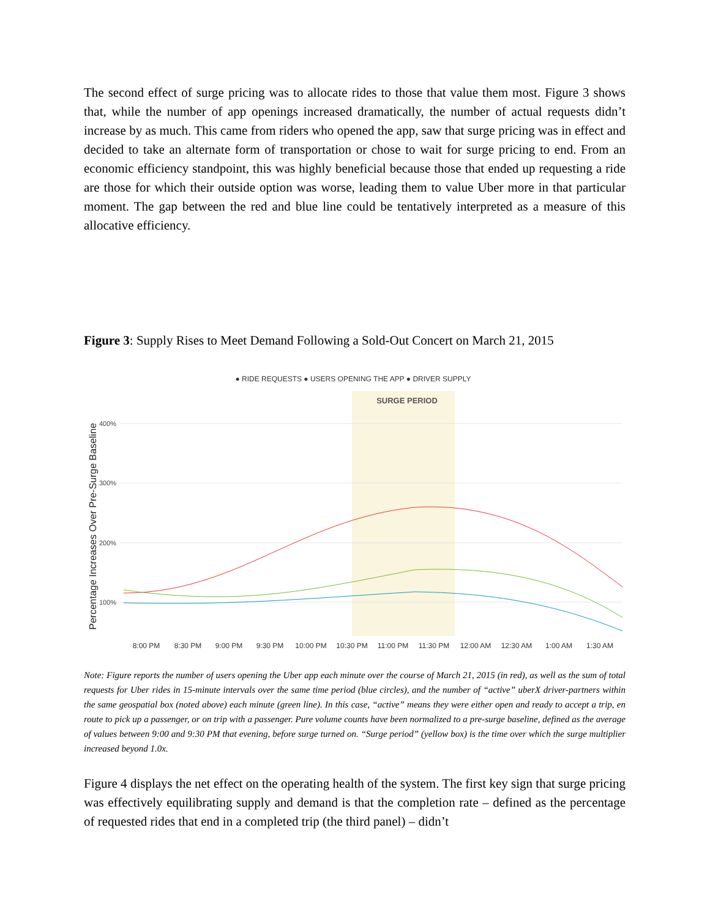The second effect of surge pricing was to allocate rides to those that value them most. Figure 3 shows that, while the number of app openings increased dramatically, the number of actual requests didn’t increase by as much. This came from riders who opened the app, saw that surge pricing was in effect and decided to take an alternate form of transportation or chose to wait for surge pricing to end. From an economic efficiency standpoint, this was highly beneficial because those that ended up requesting a ride are those for which their outside option was worse, leading them to value Uber more in that particular moment. The gap between the red and blue line could be tentatively interpreted as a measure of this allocative efficiency.
Figure 3: Supply Rises to Meet Demand Following a Sold-Out Concert on March 21, 2015
● RIDE REQUESTS ● USERS OPENING THE APP ● DRIVER SUPPLY
SURGE PERIOD
400%
300%
200%
100%
Percentage Increases Over Pre-Surge Baseline
8:00 PM
8:30 PM
9:00 PM
9:30 PM
10:00 PM
10:30 PM
11:00 PM
11:30 PM
12:00 AM
12:30 AM
1:00 AM
1:30 AM
Note: Figure reports the number of users opening the Uber app each minute over the course of March 21, 2015 (in red), as well as the sum of total requests for Uber rides in 15-minute intervals over the same time period (blue circles), and the number of “active” uberX driver-partners within the same geospatial box (noted above) each minute (green line). In this case, “active” means they were either open and ready to accept a trip, en route to pick up a passenger, or on trip with a passenger. Pure volume counts have been normalized to a pre-surge baseline, defined as the average of values between 9:00 and 9:30 PM that evening, before surge turned on. “Surge period” (yellow box) is the time over which the surge multiplier increased beyond 1.0x.
Figure 4 displays the net effect on the operating health of the system. The first key sign that surge pricing was effectively equilibrating supply and demand is that the completion rate – defined as the percentage of requested rides that end in a completed trip (the third panel) – didn’t